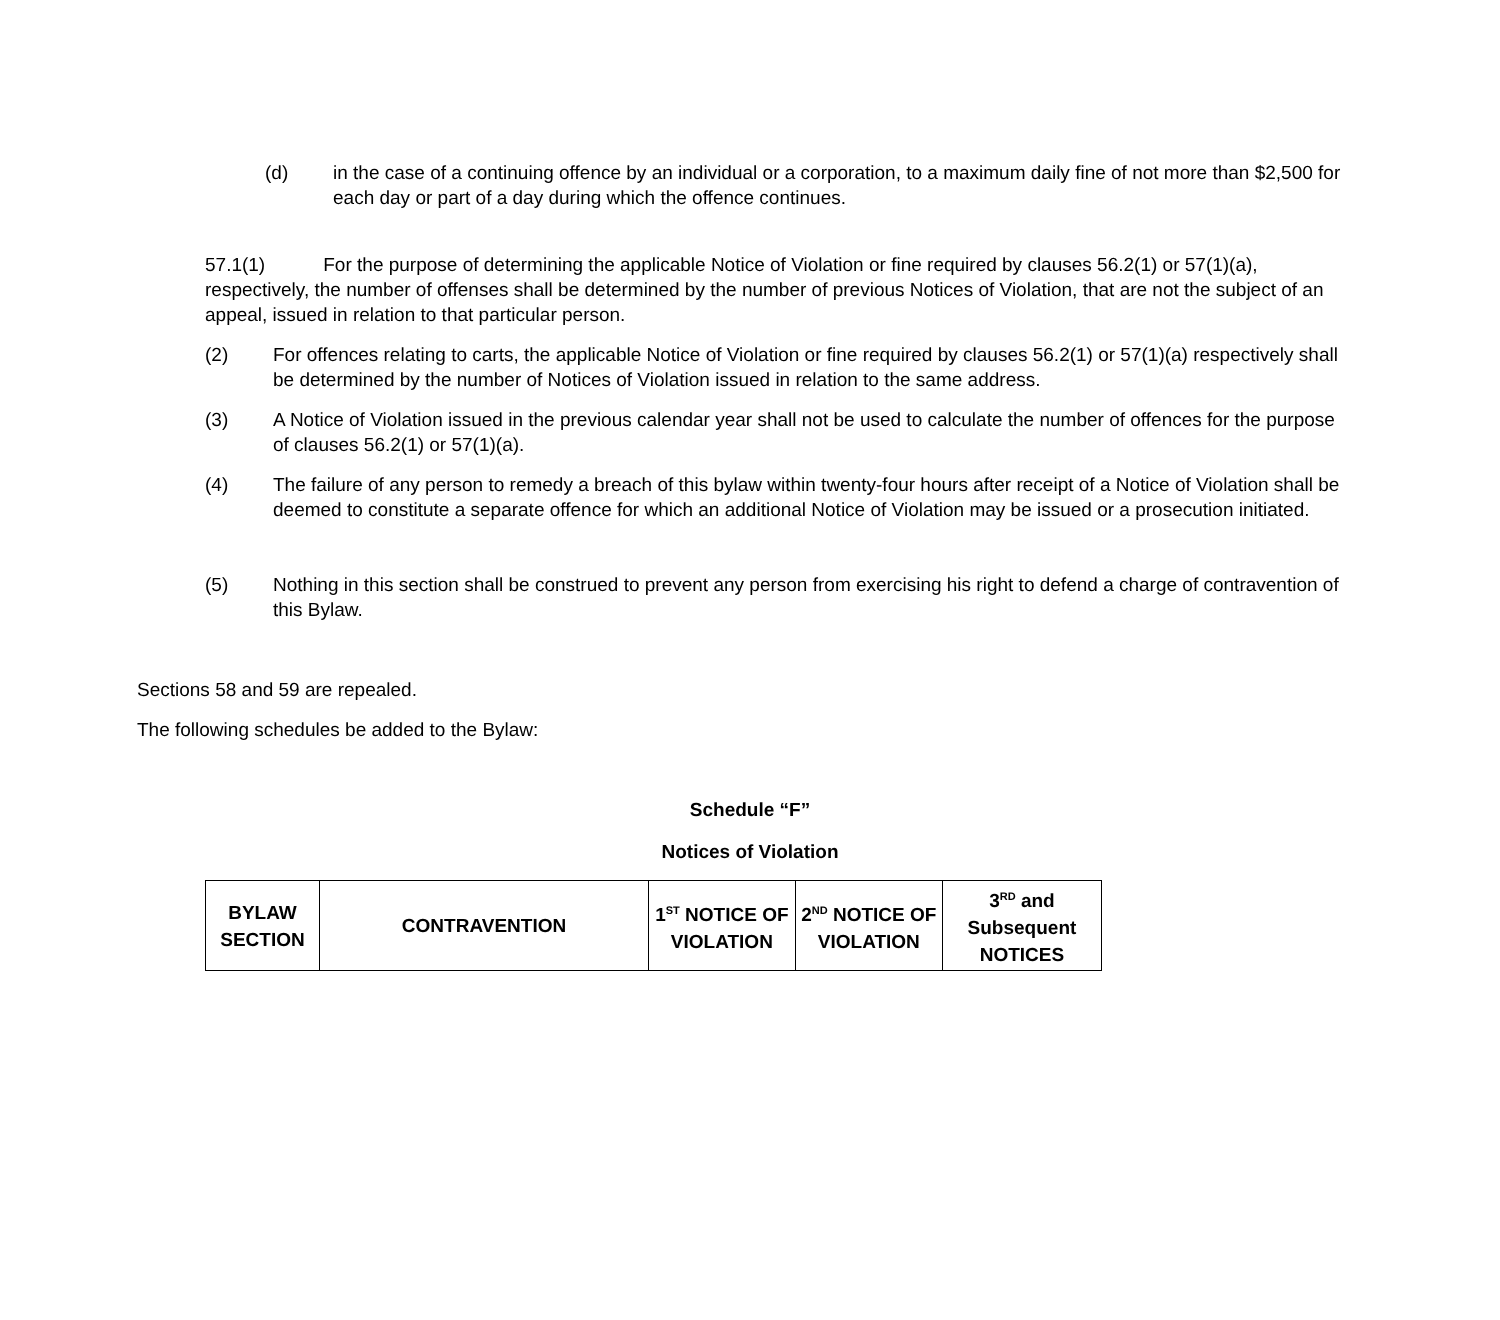(d) in the case of a continuing offence by an individual or a corporation, to a maximum daily fine of not more than $2,500 for each day or part of a day during which the offence continues.
57.1(1) For the purpose of determining the applicable Notice of Violation or fine required by clauses 56.2(1) or 57(1)(a), respectively, the number of offenses shall be determined by the number of previous Notices of Violation, that are not the subject of an appeal, issued in relation to that particular person.
(2) For offences relating to carts, the applicable Notice of Violation or fine required by clauses 56.2(1) or 57(1)(a) respectively shall be determined by the number of Notices of Violation issued in relation to the same address.
(3) A Notice of Violation issued in the previous calendar year shall not be used to calculate the number of offences for the purpose of clauses 56.2(1) or 57(1)(a).
(4) The failure of any person to remedy a breach of this bylaw within twenty-four hours after receipt of a Notice of Violation shall be deemed to constitute a separate offence for which an additional Notice of Violation may be issued or a prosecution initiated.
(5) Nothing in this section shall be construed to prevent any person from exercising his right to defend a charge of contravention of this Bylaw.
Sections 58 and 59 are repealed.
The following schedules be added to the Bylaw:
Schedule “F”
Notices of Violation
| BYLAW SECTION | CONTRAVENTION | 1<sup>ST</sup> NOTICE OF VIOLATION | 2<sup>ND</sup> NOTICE OF VIOLATION | 3<sup>RD</sup> and Subsequent NOTICES |